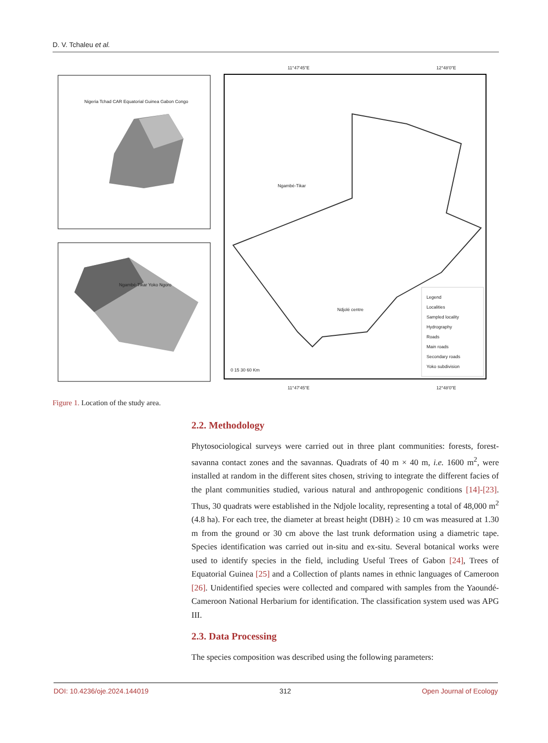D. V. Tchaleu et al.
Nigeria Tchad CAR Equatorial Guinea Gabon Congo
Ngambé-Tikar Yoko Ngoro
11°47'45"E 12°48'0"E
11°47'45"E 12°48'0"E
Ngambé-Tikar
Ndjolé centre
Legend
Localities
Sampled locality
Hydrography
Roads
Main roads
Secondary roads
Yoko subdivision
0 15 30 60 Km
Figure 1. Location of the study area.
2.2. Methodology
Phytosociological surveys were carried out in three plant communities: forests, forest-savanna contact zones and the savannas. Quadrats of 40 m × 40 m, i.e. 1600 m<sup>2</sup>, were installed at random in the different sites chosen, striving to integrate the different facies of the plant communities studied, various natural and anthropogenic conditions [14]-[23]. Thus, 30 quadrats were established in the Ndjole locality, representing a total of 48,000 m<sup>2</sup> (4.8 ha). For each tree, the diameter at breast height (DBH) ≥ 10 cm was measured at 1.30 m from the ground or 30 cm above the last trunk deformation using a diametric tape. Species identification was carried out in-situ and ex-situ. Several botanical works were used to identify species in the field, including Useful Trees of Gabon [24], Trees of Equatorial Guinea [25] and a Collection of plants names in ethnic languages of Cameroon [26]. Unidentified species were collected and compared with samples from the Yaoundé-Cameroon National Herbarium for identification. The classification system used was APG III.
2.3. Data Processing
The species composition was described using the following parameters:
DOI: 10.4236/oje.2024.144019 312 Open Journal of Ecology